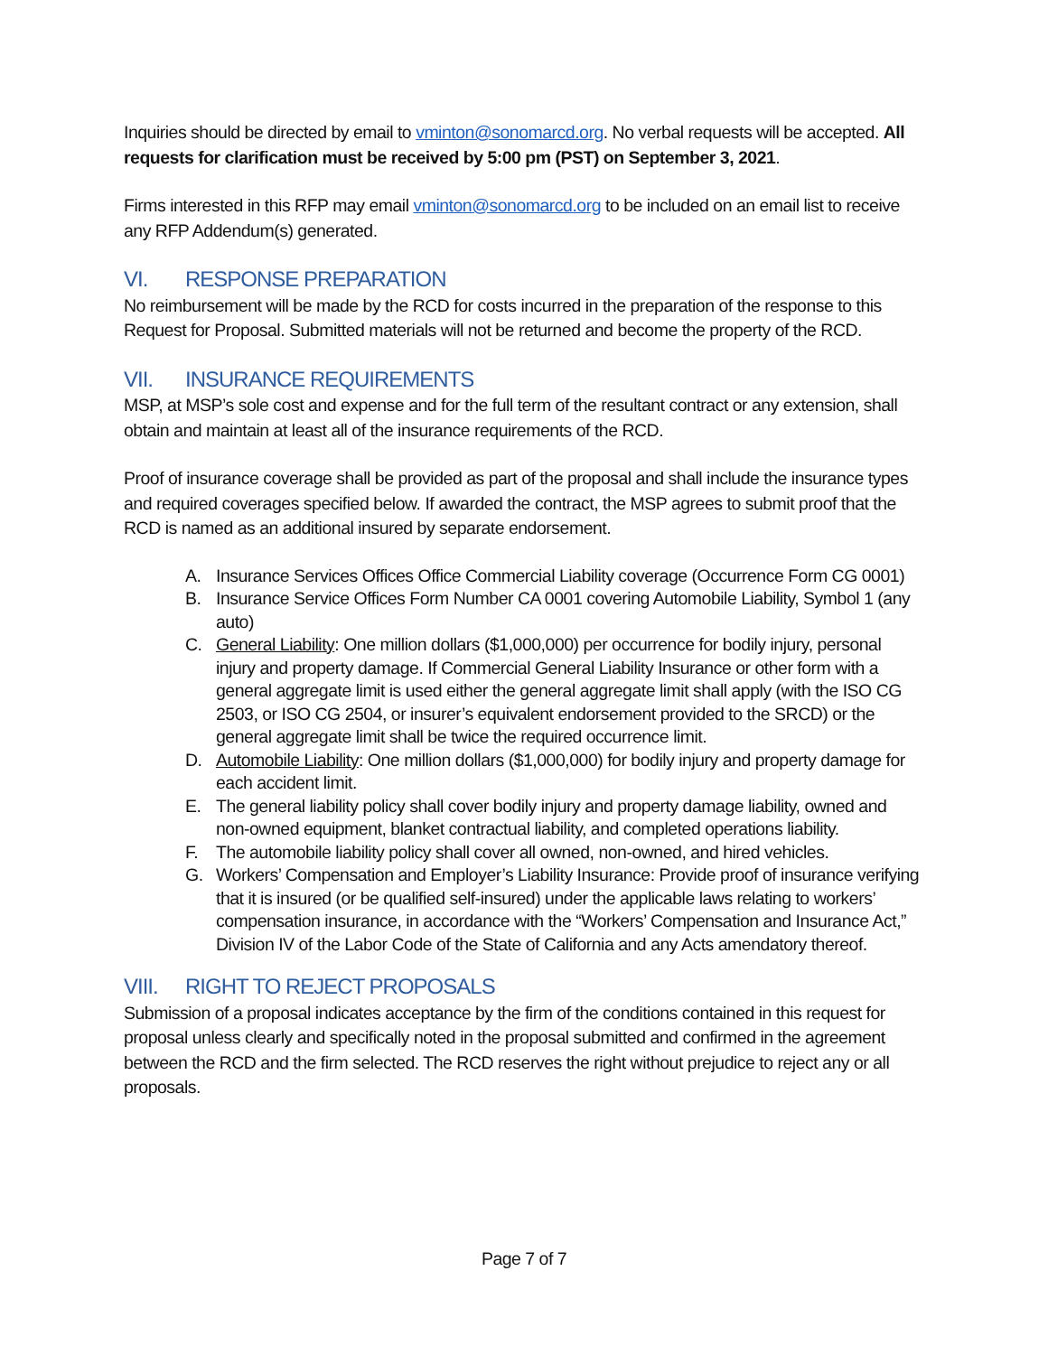Inquiries should be directed by email to vminton@sonomarcd.org. No verbal requests will be accepted. All requests for clarification must be received by 5:00 pm (PST) on September 3, 2021.
Firms interested in this RFP may email vminton@sonomarcd.org to be included on an email list to receive any RFP Addendum(s) generated.
VI. RESPONSE PREPARATION
No reimbursement will be made by the RCD for costs incurred in the preparation of the response to this Request for Proposal. Submitted materials will not be returned and become the property of the RCD.
VII. INSURANCE REQUIREMENTS
MSP, at MSP’s sole cost and expense and for the full term of the resultant contract or any extension, shall obtain and maintain at least all of the insurance requirements of the RCD.
Proof of insurance coverage shall be provided as part of the proposal and shall include the insurance types and required coverages specified below. If awarded the contract, the MSP agrees to submit proof that the RCD is named as an additional insured by separate endorsement.
A. Insurance Services Offices Office Commercial Liability coverage (Occurrence Form CG 0001)
B. Insurance Service Offices Form Number CA 0001 covering Automobile Liability, Symbol 1 (any auto)
C. General Liability: One million dollars ($1,000,000) per occurrence for bodily injury, personal injury and property damage. If Commercial General Liability Insurance or other form with a general aggregate limit is used either the general aggregate limit shall apply (with the ISO CG 2503, or ISO CG 2504, or insurer’s equivalent endorsement provided to the SRCD) or the general aggregate limit shall be twice the required occurrence limit.
D. Automobile Liability: One million dollars ($1,000,000) for bodily injury and property damage for each accident limit.
E. The general liability policy shall cover bodily injury and property damage liability, owned and non-owned equipment, blanket contractual liability, and completed operations liability.
F. The automobile liability policy shall cover all owned, non-owned, and hired vehicles.
G. Workers’ Compensation and Employer’s Liability Insurance: Provide proof of insurance verifying that it is insured (or be qualified self-insured) under the applicable laws relating to workers’ compensation insurance, in accordance with the “Workers’ Compensation and Insurance Act,” Division IV of the Labor Code of the State of California and any Acts amendatory thereof.
VIII. RIGHT TO REJECT PROPOSALS
Submission of a proposal indicates acceptance by the firm of the conditions contained in this request for proposal unless clearly and specifically noted in the proposal submitted and confirmed in the agreement between the RCD and the firm selected. The RCD reserves the right without prejudice to reject any or all proposals.
Page 7 of 7